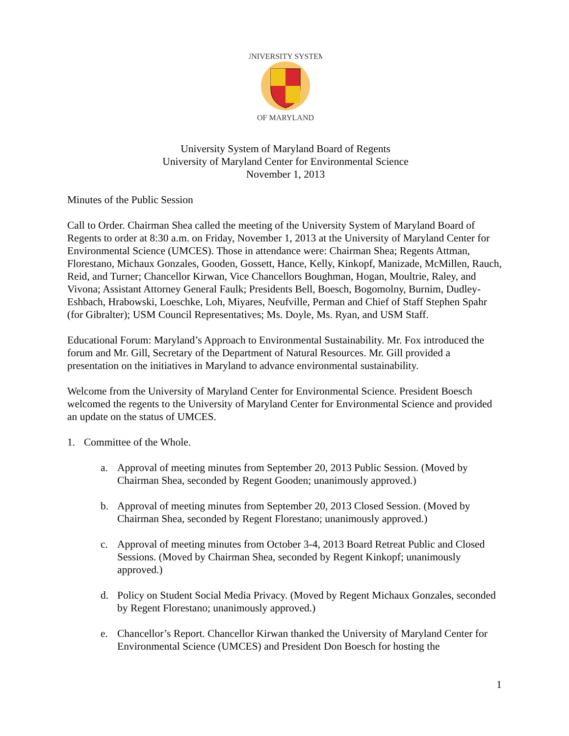UNIVERSITY SYSTEM
OF MARYLAND
University System of Maryland Board of Regents
University of Maryland Center for Environmental Science
November 1, 2013
Minutes of the Public Session
Call to Order. Chairman Shea called the meeting of the University System of Maryland Board of Regents to order at 8:30 a.m. on Friday, November 1, 2013 at the University of Maryland Center for Environmental Science (UMCES). Those in attendance were: Chairman Shea; Regents Attman, Florestano, Michaux Gonzales, Gooden, Gossett, Hance, Kelly, Kinkopf, Manizade, McMillen, Rauch, Reid, and Turner; Chancellor Kirwan, Vice Chancellors Boughman, Hogan, Moultrie, Raley, and Vivona; Assistant Attorney General Faulk; Presidents Bell, Boesch, Bogomolny, Burnim, Dudley-Eshbach, Hrabowski, Loeschke, Loh, Miyares, Neufville, Perman and Chief of Staff Stephen Spahr (for Gibralter); USM Council Representatives; Ms. Doyle, Ms. Ryan, and USM Staff.
Educational Forum: Maryland’s Approach to Environmental Sustainability. Mr. Fox introduced the forum and Mr. Gill, Secretary of the Department of Natural Resources. Mr. Gill provided a presentation on the initiatives in Maryland to advance environmental sustainability.
Welcome from the University of Maryland Center for Environmental Science. President Boesch welcomed the regents to the University of Maryland Center for Environmental Science and provided an update on the status of UMCES.
1. Committee of the Whole.
a. Approval of meeting minutes from September 20, 2013 Public Session. (Moved by Chairman Shea, seconded by Regent Gooden; unanimously approved.)
b. Approval of meeting minutes from September 20, 2013 Closed Session. (Moved by Chairman Shea, seconded by Regent Florestano; unanimously approved.)
c. Approval of meeting minutes from October 3-4, 2013 Board Retreat Public and Closed Sessions. (Moved by Chairman Shea, seconded by Regent Kinkopf; unanimously approved.)
d. Policy on Student Social Media Privacy. (Moved by Regent Michaux Gonzales, seconded by Regent Florestano; unanimously approved.)
e. Chancellor’s Report. Chancellor Kirwan thanked the University of Maryland Center for Environmental Science (UMCES) and President Don Boesch for hosting the
1